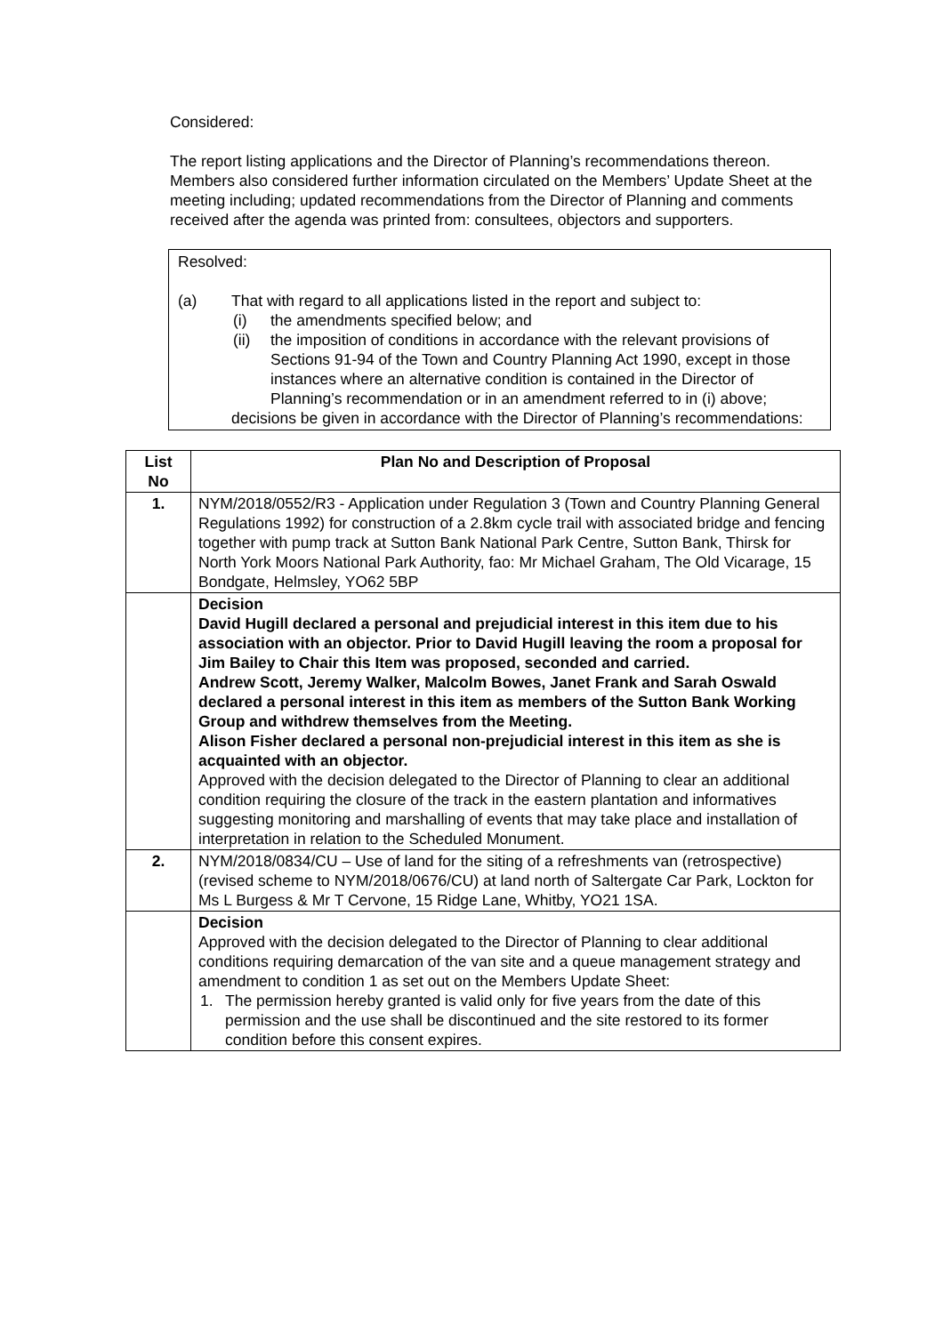Considered:
The report listing applications and the Director of Planning’s recommendations thereon. Members also considered further information circulated on the Members’ Update Sheet at the meeting including; updated recommendations from the Director of Planning and comments received after the agenda was printed from: consultees, objectors and supporters.
Resolved:
(a) That with regard to all applications listed in the report and subject to:
(i) the amendments specified below; and
(ii) the imposition of conditions in accordance with the relevant provisions of Sections 91-94 of the Town and Country Planning Act 1990, except in those instances where an alternative condition is contained in the Director of Planning’s recommendation or in an amendment referred to in (i) above;
decisions be given in accordance with the Director of Planning’s recommendations:
| List No | Plan No and Description of Proposal |
| --- | --- |
| 1. | NYM/2018/0552/R3 - Application under Regulation 3 (Town and Country Planning General Regulations 1992) for construction of a 2.8km cycle trail with associated bridge and fencing together with pump track at Sutton Bank National Park Centre, Sutton Bank, Thirsk for North York Moors National Park Authority, fao: Mr Michael Graham, The Old Vicarage, 15 Bondgate, Helmsley, YO62 5BP |
| | Decision David Hugill declared a personal and prejudicial interest in this item due to his association with an objector. Prior to David Hugill leaving the room a proposal for Jim Bailey to Chair this Item was proposed, seconded and carried. Andrew Scott, Jeremy Walker, Malcolm Bowes, Janet Frank and Sarah Oswald declared a personal interest in this item as members of the Sutton Bank Working Group and withdrew themselves from the Meeting. Alison Fisher declared a personal non-prejudicial interest in this item as she is acquainted with an objector. Approved with the decision delegated to the Director of Planning to clear an additional condition requiring the closure of the track in the eastern plantation and informatives suggesting monitoring and marshalling of events that may take place and installation of interpretation in relation to the Scheduled Monument. |
| 2. | NYM/2018/0834/CU – Use of land for the siting of a refreshments van (retrospective) (revised scheme to NYM/2018/0676/CU) at land north of Saltergate Car Park, Lockton for Ms L Burgess & Mr T Cervone, 15 Ridge Lane, Whitby, YO21 1SA. |
| | Decision Approved with the decision delegated to the Director of Planning to clear additional conditions requiring demarcation of the van site and a queue management strategy and amendment to condition 1 as set out on the Members Update Sheet: 1. The permission hereby granted is valid only for five years from the date of this permission and the use shall be discontinued and the site restored to its former condition before this consent expires. |